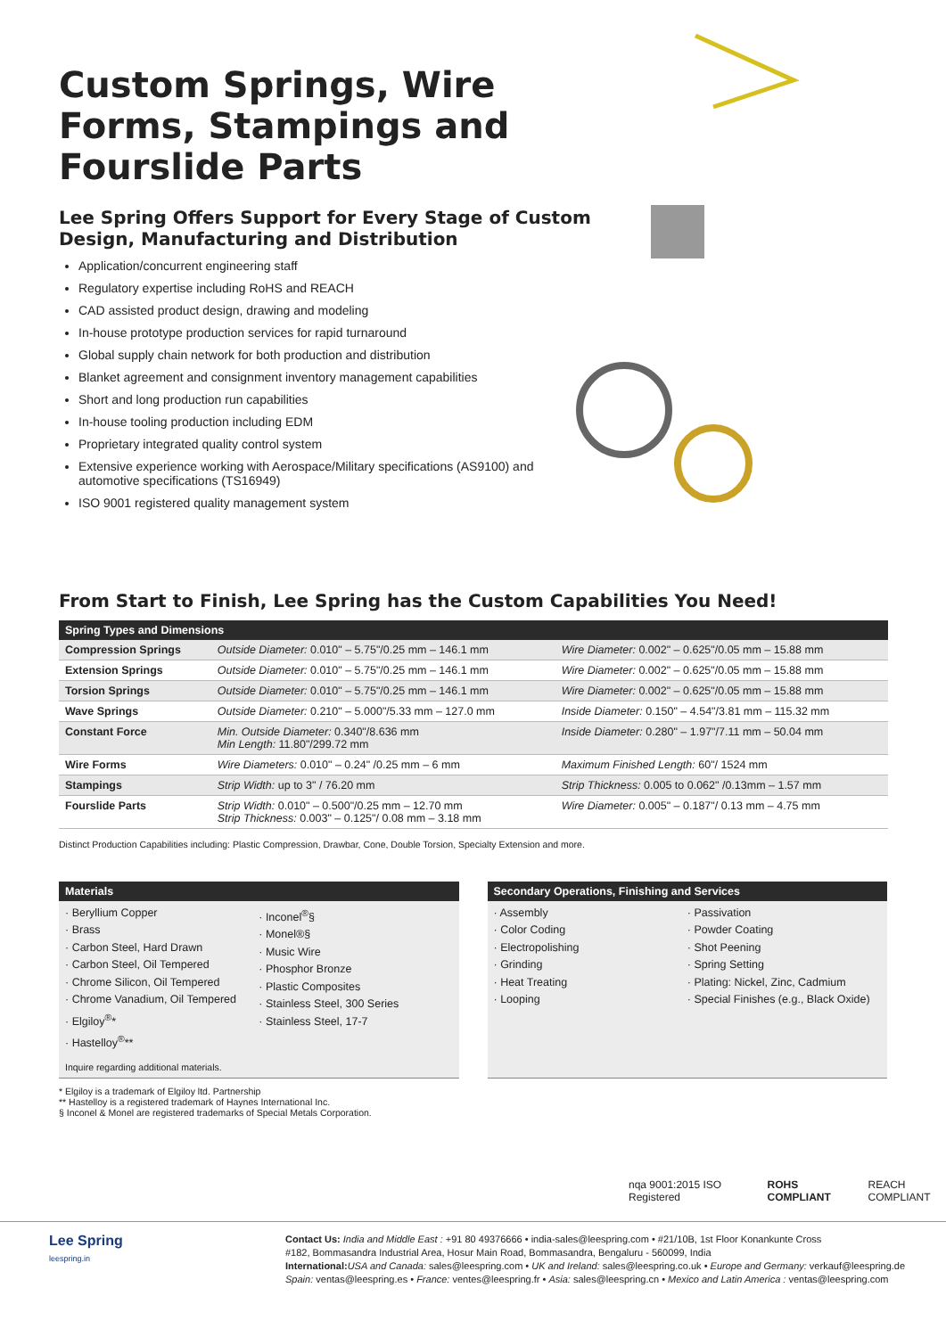Custom Springs, Wire Forms, Stampings and Fourslide Parts
Lee Spring Offers Support for Every Stage of Custom Design, Manufacturing and Distribution
Application/concurrent engineering staff
Regulatory expertise including RoHS and REACH
CAD assisted product design, drawing and modeling
In-house prototype production services for rapid turnaround
Global supply chain network for both production and distribution
Blanket agreement and consignment inventory management capabilities
Short and long production run capabilities
In-house tooling production including EDM
Proprietary integrated quality control system
Extensive experience working with Aerospace/Military specifications (AS9100) and automotive specifications (TS16949)
ISO 9001 registered quality management system
From Start to Finish, Lee Spring has the Custom Capabilities You Need!
| Spring Types and Dimensions | | |
| --- | --- | --- |
| Compression Springs | Outside Diameter: 0.010" – 5.75"/0.25 mm – 146.1 mm | Wire Diameter: 0.002" – 0.625"/0.05 mm – 15.88 mm |
| Extension Springs | Outside Diameter: 0.010" – 5.75"/0.25 mm – 146.1 mm | Wire Diameter: 0.002" – 0.625"/0.05 mm – 15.88 mm |
| Torsion Springs | Outside Diameter: 0.010" – 5.75"/0.25 mm – 146.1 mm | Wire Diameter: 0.002" – 0.625"/0.05 mm – 15.88 mm |
| Wave Springs | Outside Diameter: 0.210" – 5.000"/5.33 mm – 127.0 mm | Inside Diameter: 0.150" – 4.54"/3.81 mm – 115.32 mm |
| Constant Force | Min. Outside Diameter: 0.340"/8.636 mm Min Length: 11.80"/299.72 mm | Inside Diameter: 0.280" – 1.97"/7.11 mm – 50.04 mm |
| Wire Forms | Wire Diameters: 0.010" – 0.24" /0.25 mm – 6 mm | Maximum Finished Length: 60"/ 1524 mm |
| Stampings | Strip Width: up to 3" / 76.20 mm | Strip Thickness: 0.005 to 0.062" /0.13mm – 1.57 mm |
| Fourslide Parts | Strip Width: 0.010" – 0.500"/0.25 mm – 12.70 mm Strip Thickness: 0.003" – 0.125"/ 0.08 mm – 3.18 mm | Wire Diameter: 0.005" – 0.187"/ 0.13 mm – 4.75 mm |
Distinct Production Capabilities including: Plastic Compression, Drawbar, Cone, Double Torsion, Specialty Extension and more.
Materials
· Beryllium Copper
· Brass
· Carbon Steel, Hard Drawn
· Carbon Steel, Oil Tempered
· Chrome Silicon, Oil Tempered
· Chrome Vanadium, Oil Tempered
· Elgiloy<sup>®</sup>*
· Hastelloy<sup>®</sup>**
· Inconel<sup>®</sup>§
· Monel®§
· Music Wire
· Phosphor Bronze
· Plastic Composites
· Stainless Steel, 300 Series
· Stainless Steel, 17-7
Inquire regarding additional materials.
Secondary Operations, Finishing and Services
· Assembly
· Color Coding
· Electropolishing
· Grinding
· Heat Treating
· Looping
· Passivation
· Powder Coating
· Shot Peening
· Spring Setting
· Plating: Nickel, Zinc, Cadmium
· Special Finishes (e.g., Black Oxide)
* Elgiloy is a trademark of Elgiloy ltd. Partnership
** Hastelloy is a registered trademark of Haynes International Inc.
§ Inconel & Monel are registered trademarks of Special Metals Corporation.
nqa 9001:2015 ISO Registered ROHS COMPLIANT REACH COMPLIANT
Lee Spring
leespring.in
Contact Us: India and Middle East : +91 80 49376666 • india-sales@leespring.com • #21/10B, 1st Floor Konankunte Cross
#182, Bommasandra Industrial Area, Hosur Main Road, Bommasandra, Bengaluru - 560099, India
International: USA and Canada: sales@leespring.com • UK and Ireland: sales@leespring.co.uk • Europe and Germany: verkauf@leespring.de
Spain: ventas@leespring.es • France: ventes@leespring.fr • Asia: sales@leespring.cn • Mexico and Latin America : ventas@leespring.com